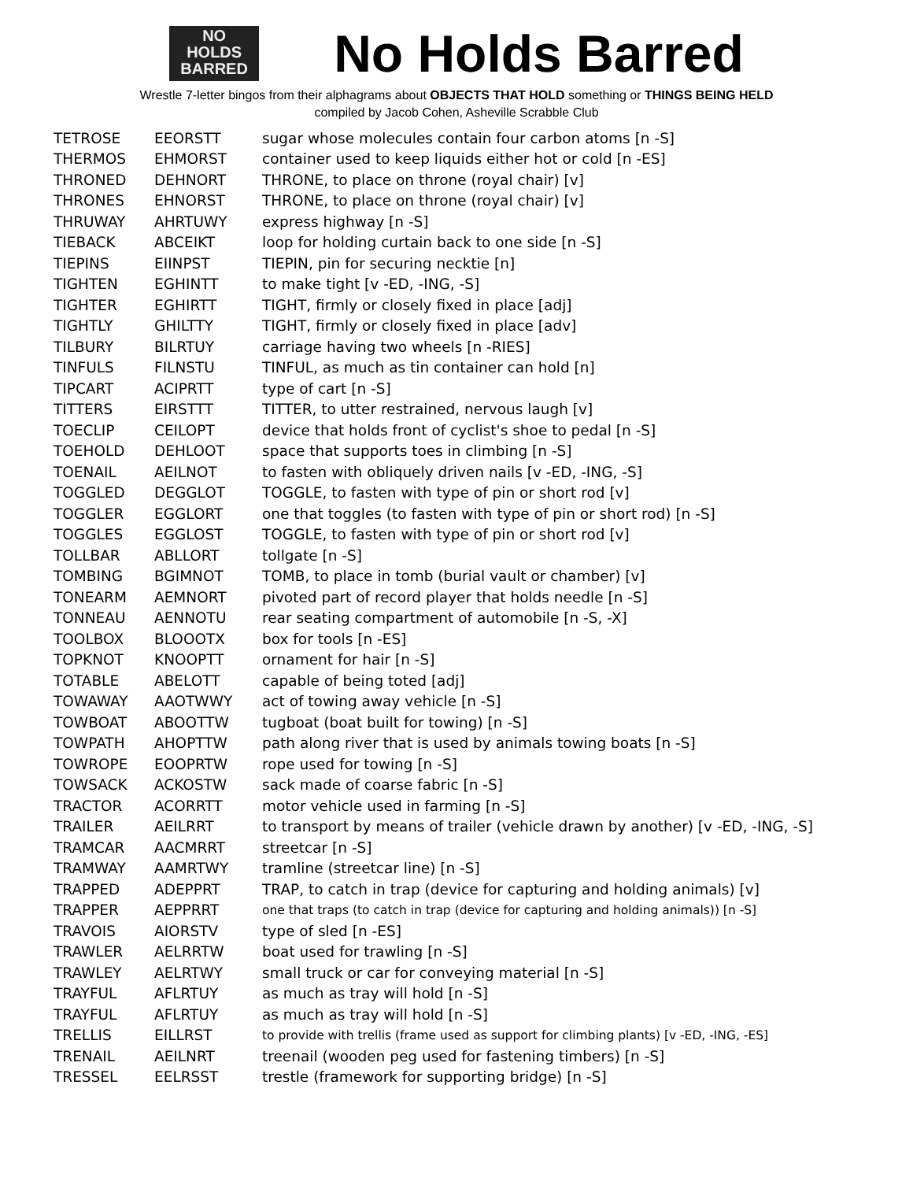NO
HOLDS
BARRED
No Holds Barred
Wrestle 7-letter bingos from their alphagrams about OBJECTS THAT HOLD something or THINGS BEING HELD
compiled by Jacob Cohen, Asheville Scrabble Club
| TETROSE | EEORSTT | sugar whose molecules contain four carbon atoms [n -S] |
| THERMOS | EHMORST | container used to keep liquids either hot or cold [n -ES] |
| THRONED | DEHNORT | THRONE, to place on throne (royal chair) [v] |
| THRONES | EHNORST | THRONE, to place on throne (royal chair) [v] |
| THRUWAY | AHRTUWY | express highway [n -S] |
| TIEBACK | ABCEIKT | loop for holding curtain back to one side [n -S] |
| TIEPINS | EIINPST | TIEPIN, pin for securing necktie [n] |
| TIGHTEN | EGHINTT | to make tight [v -ED, -ING, -S] |
| TIGHTER | EGHIRTT | TIGHT, firmly or closely fixed in place [adj] |
| TIGHTLY | GHILTTY | TIGHT, firmly or closely fixed in place [adv] |
| TILBURY | BILRTUY | carriage having two wheels [n -RIES] |
| TINFULS | FILNSTU | TINFUL, as much as tin container can hold [n] |
| TIPCART | ACIPRTT | type of cart [n -S] |
| TITTERS | EIRSTTT | TITTER, to utter restrained, nervous laugh [v] |
| TOECLIP | CEILOPT | device that holds front of cyclist's shoe to pedal [n -S] |
| TOEHOLD | DEHLOOT | space that supports toes in climbing [n -S] |
| TOENAIL | AEILNOT | to fasten with obliquely driven nails [v -ED, -ING, -S] |
| TOGGLED | DEGGLOT | TOGGLE, to fasten with type of pin or short rod [v] |
| TOGGLER | EGGLORT | one that toggles (to fasten with type of pin or short rod) [n -S] |
| TOGGLES | EGGLOST | TOGGLE, to fasten with type of pin or short rod [v] |
| TOLLBAR | ABLLORT | tollgate [n -S] |
| TOMBING | BGIMNOT | TOMB, to place in tomb (burial vault or chamber) [v] |
| TONEARM | AEMNORT | pivoted part of record player that holds needle [n -S] |
| TONNEAU | AENNOTU | rear seating compartment of automobile [n -S, -X] |
| TOOLBOX | BLOOOTX | box for tools [n -ES] |
| TOPKNOT | KNOOPTT | ornament for hair [n -S] |
| TOTABLE | ABELOTT | capable of being toted [adj] |
| TOWAWAY | AAOTWWY | act of towing away vehicle [n -S] |
| TOWBOAT | ABOOTTW | tugboat (boat built for towing) [n -S] |
| TOWPATH | AHOPTTW | path along river that is used by animals towing boats [n -S] |
| TOWROPE | EOOPRTW | rope used for towing [n -S] |
| TOWSACK | ACKOSTW | sack made of coarse fabric [n -S] |
| TRACTOR | ACORRTT | motor vehicle used in farming [n -S] |
| TRAILER | AEILRRT | to transport by means of trailer (vehicle drawn by another) [v -ED, -ING, -S] |
| TRAMCAR | AACMRRT | streetcar [n -S] |
| TRAMWAY | AAMRTWY | tramline (streetcar line) [n -S] |
| TRAPPED | ADEPPRT | TRAP, to catch in trap (device for capturing and holding animals) [v] |
| TRAPPER | AEPPRRT | one that traps (to catch in trap (device for capturing and holding animals)) [n -S] |
| TRAVOIS | AIORSTV | type of sled [n -ES] |
| TRAWLER | AELRRTW | boat used for trawling [n -S] |
| TRAWLEY | AELRTWY | small truck or car for conveying material [n -S] |
| TRAYFUL | AFLRTUY | as much as tray will hold [n -S] |
| TRAYFUL | AFLRTUY | as much as tray will hold [n -S] |
| TRELLIS | EILLRST | to provide with trellis (frame used as support for climbing plants) [v -ED, -ING, -ES] |
| TRENAIL | AEILNRT | treenail (wooden peg used for fastening timbers) [n -S] |
| TRESSEL | EELRSST | trestle (framework for supporting bridge) [n -S] |